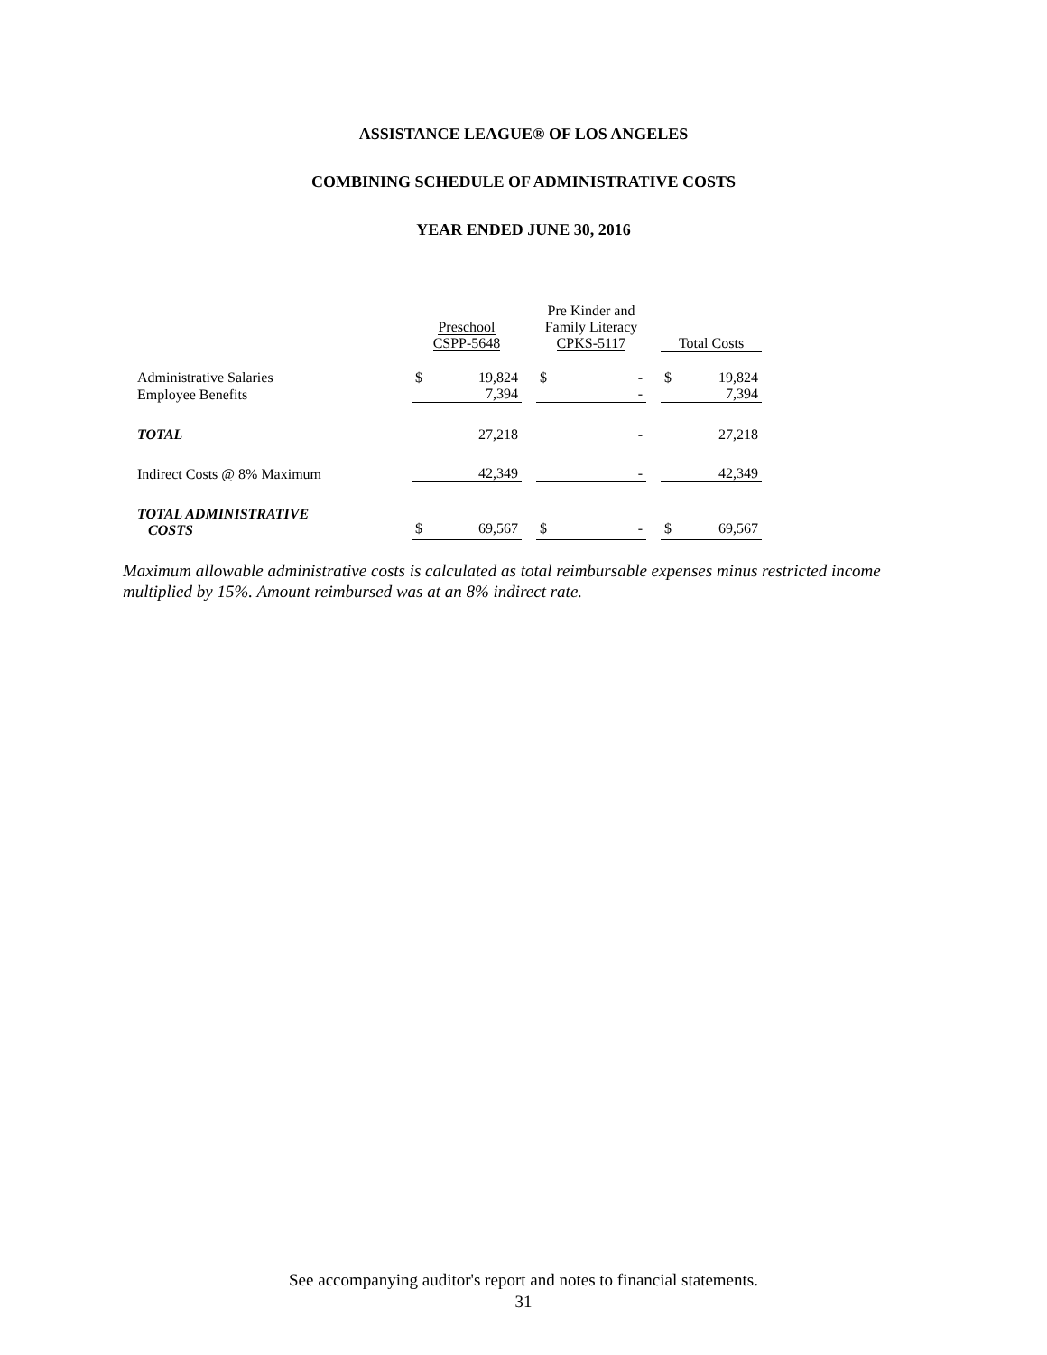ASSISTANCE LEAGUE® OF LOS ANGELES
COMBINING SCHEDULE OF ADMINISTRATIVE COSTS
YEAR ENDED JUNE 30, 2016
| | Preschool CSPP-5648 | | | Pre Kinder and Family Literacy CPKS-5117 | | | Total Costs | |
| --- | --- | --- | --- | --- | --- | --- | --- | --- |
| Administrative Salaries | $ | 19,824 | | $ | - | | $ | 19,824 |
| Employee Benefits | | 7,394 | | | - | | | 7,394 |
| TOTAL | | 27,218 | | | - | | | 27,218 |
| Indirect Costs @ 8% Maximum | | 42,349 | | | - | | | 42,349 |
| TOTAL ADMINISTRATIVE COSTS | $ | 69,567 | | $ | - | | $ | 69,567 |
Maximum allowable administrative costs is calculated as total reimbursable expenses minus restricted income multiplied by 15%. Amount reimbursed was at an 8% indirect rate.
See accompanying auditor's report and notes to financial statements.
31